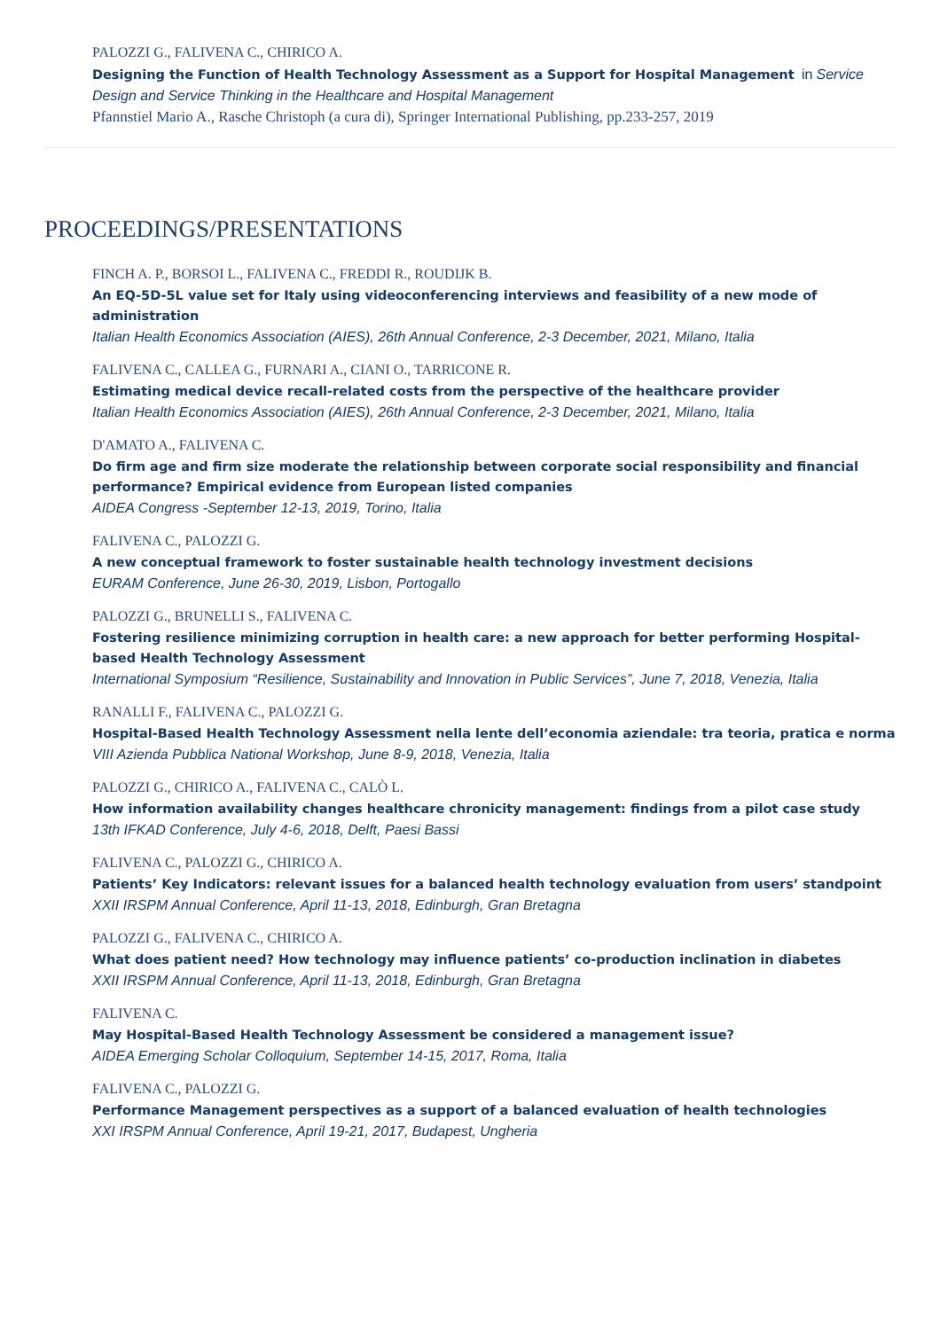PALOZZI G., FALIVENA C., CHIRICO A.
Designing the Function of Health Technology Assessment as a Support for Hospital Management in Service Design and Service Thinking in the Healthcare and Hospital Management
Pfannstiel Mario A., Rasche Christoph (a cura di), Springer International Publishing, pp.233-257, 2019
PROCEEDINGS/PRESENTATIONS
FINCH A. P., BORSOI L., FALIVENA C., FREDDI R., ROUDIJK B.
An EQ-5D-5L value set for Italy using videoconferencing interviews and feasibility of a new mode of administration
Italian Health Economics Association (AIES), 26th Annual Conference, 2-3 December, 2021, Milano, Italia
FALIVENA C., CALLEA G., FURNARI A., CIANI O., TARRICONE R.
Estimating medical device recall-related costs from the perspective of the healthcare provider
Italian Health Economics Association (AIES), 26th Annual Conference, 2-3 December, 2021, Milano, Italia
D'AMATO A., FALIVENA C.
Do firm age and firm size moderate the relationship between corporate social responsibility and financial performance? Empirical evidence from European listed companies
AIDEA Congress -September 12-13, 2019, Torino, Italia
FALIVENA C., PALOZZI G.
A new conceptual framework to foster sustainable health technology investment decisions
EURAM Conference, June 26-30, 2019, Lisbon, Portogallo
PALOZZI G., BRUNELLI S., FALIVENA C.
Fostering resilience minimizing corruption in health care: a new approach for better performing Hospital-based Health Technology Assessment
International Symposium “Resilience, Sustainability and Innovation in Public Services”, June 7, 2018, Venezia, Italia
RANALLI F., FALIVENA C., PALOZZI G.
Hospital-Based Health Technology Assessment nella lente dell’economia aziendale: tra teoria, pratica e norma
VIII Azienda Pubblica National Workshop, June 8-9, 2018, Venezia, Italia
PALOZZI G., CHIRICO A., FALIVENA C., CALÒ L.
How information availability changes healthcare chronicity management: findings from a pilot case study
13th IFKAD Conference, July 4-6, 2018, Delft, Paesi Bassi
FALIVENA C., PALOZZI G., CHIRICO A.
Patients’ Key Indicators: relevant issues for a balanced health technology evaluation from users’ standpoint
XXII IRSPM Annual Conference, April 11-13, 2018, Edinburgh, Gran Bretagna
PALOZZI G., FALIVENA C., CHIRICO A.
What does patient need? How technology may influence patients’ co-production inclination in diabetes
XXII IRSPM Annual Conference, April 11-13, 2018, Edinburgh, Gran Bretagna
FALIVENA C.
May Hospital-Based Health Technology Assessment be considered a management issue?
AIDEA Emerging Scholar Colloquium, September 14-15, 2017, Roma, Italia
FALIVENA C., PALOZZI G.
Performance Management perspectives as a support of a balanced evaluation of health technologies
XXI IRSPM Annual Conference, April 19-21, 2017, Budapest, Ungheria